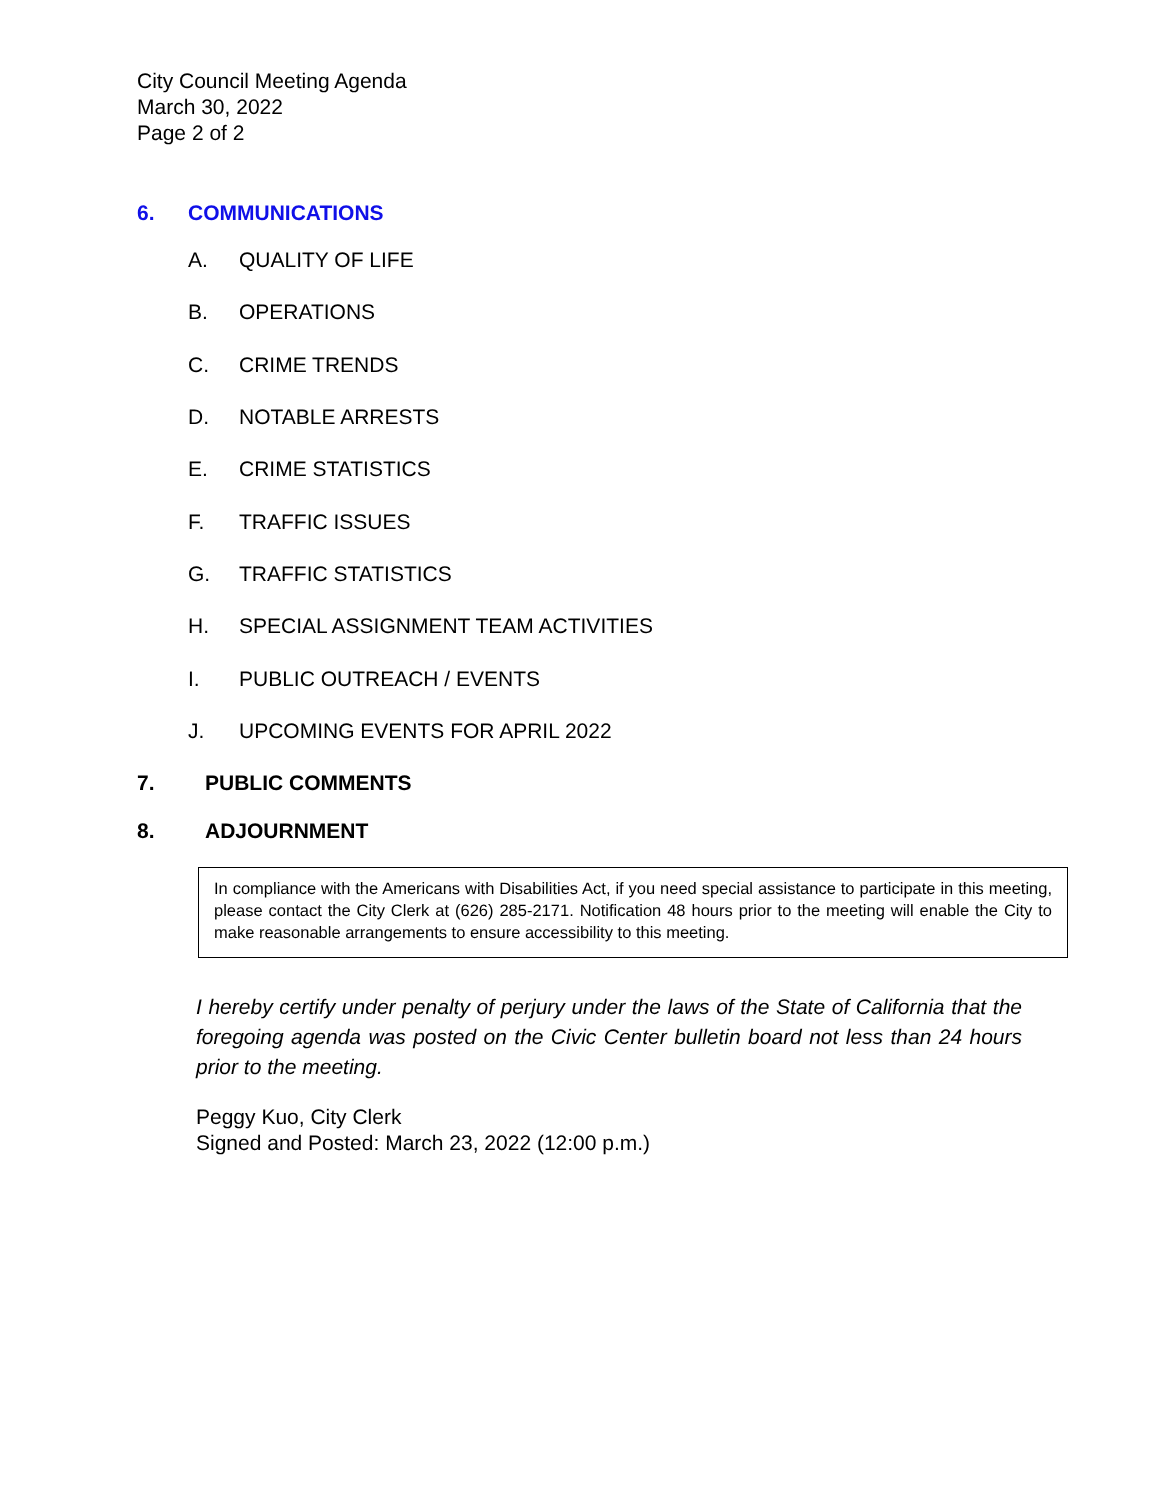City Council Meeting Agenda
March 30, 2022
Page 2 of 2
6. COMMUNICATIONS
A. QUALITY OF LIFE
B. OPERATIONS
C. CRIME TRENDS
D. NOTABLE ARRESTS
E. CRIME STATISTICS
F. TRAFFIC ISSUES
G. TRAFFIC STATISTICS
H. SPECIAL ASSIGNMENT TEAM ACTIVITIES
I. PUBLIC OUTREACH / EVENTS
J. UPCOMING EVENTS FOR APRIL 2022
7. PUBLIC COMMENTS
8. ADJOURNMENT
In compliance with the Americans with Disabilities Act, if you need special assistance to participate in this meeting, please contact the City Clerk at (626) 285-2171. Notification 48 hours prior to the meeting will enable the City to make reasonable arrangements to ensure accessibility to this meeting.
I hereby certify under penalty of perjury under the laws of the State of California that the foregoing agenda was posted on the Civic Center bulletin board not less than 24 hours prior to the meeting.
Peggy Kuo, City Clerk
Signed and Posted: March 23, 2022 (12:00 p.m.)